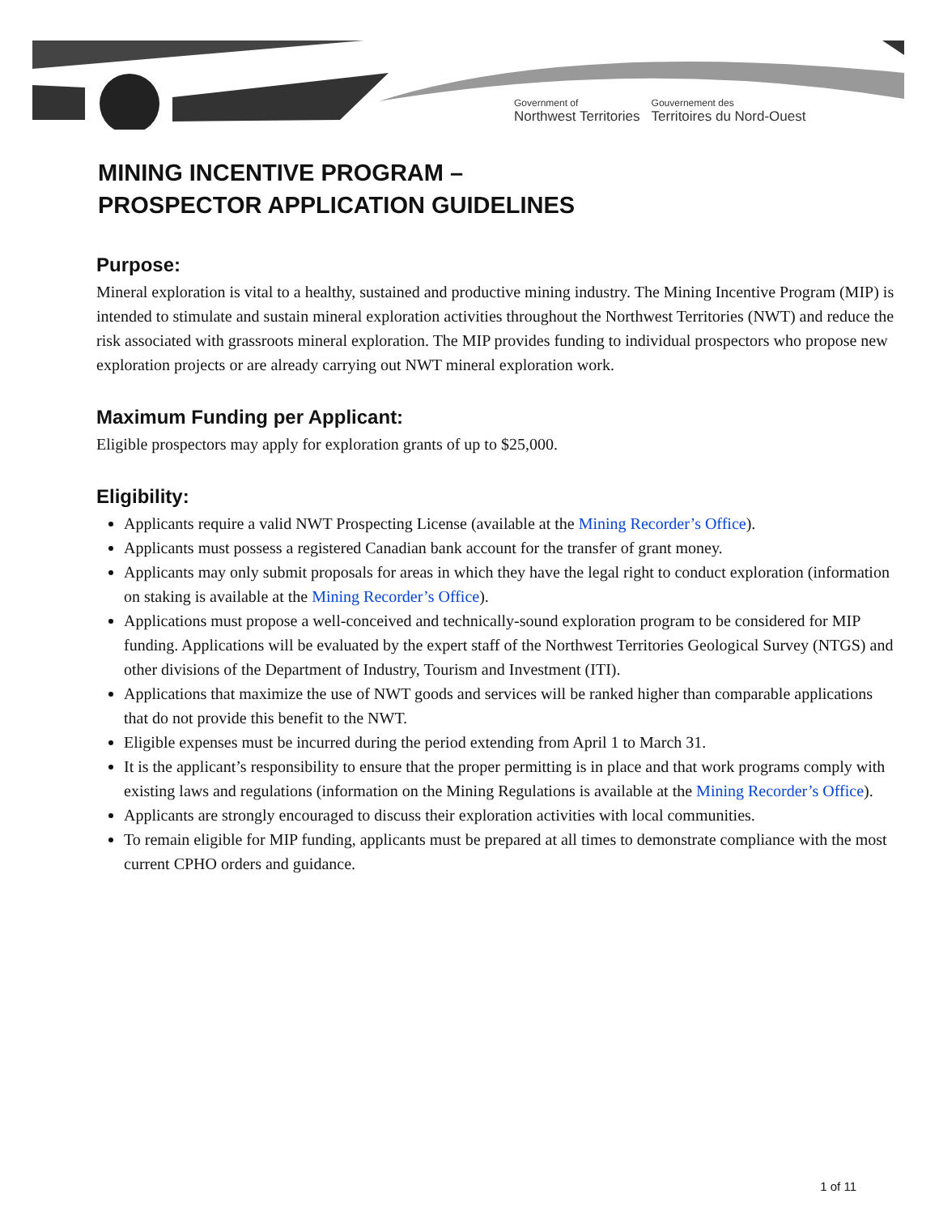Government of
Northwest Territories
Gouvernement des
Territoires du Nord-Ouest
MINING INCENTIVE PROGRAM –
PROSPECTOR APPLICATION GUIDELINES
Purpose:
Mineral exploration is vital to a healthy, sustained and productive mining industry. The Mining Incentive Program (MIP) is intended to stimulate and sustain mineral exploration activities throughout the Northwest Territories (NWT) and reduce the risk associated with grassroots mineral exploration. The MIP provides funding to individual prospectors who propose new exploration projects or are already carrying out NWT mineral exploration work.
Maximum Funding per Applicant:
Eligible prospectors may apply for exploration grants of up to $25,000.
Eligibility:
Applicants require a valid NWT Prospecting License (available at the Mining Recorder’s Office).
Applicants must possess a registered Canadian bank account for the transfer of grant money.
Applicants may only submit proposals for areas in which they have the legal right to conduct exploration (information on staking is available at the Mining Recorder’s Office).
Applications must propose a well-conceived and technically-sound exploration program to be considered for MIP funding. Applications will be evaluated by the expert staff of the Northwest Territories Geological Survey (NTGS) and other divisions of the Department of Industry, Tourism and Investment (ITI).
Applications that maximize the use of NWT goods and services will be ranked higher than comparable applications that do not provide this benefit to the NWT.
Eligible expenses must be incurred during the period extending from April 1 to March 31.
It is the applicant’s responsibility to ensure that the proper permitting is in place and that work programs comply with existing laws and regulations (information on the Mining Regulations is available at the Mining Recorder’s Office).
Applicants are strongly encouraged to discuss their exploration activities with local communities.
To remain eligible for MIP funding, applicants must be prepared at all times to demonstrate compliance with the most current CPHO orders and guidance.
1 of 11